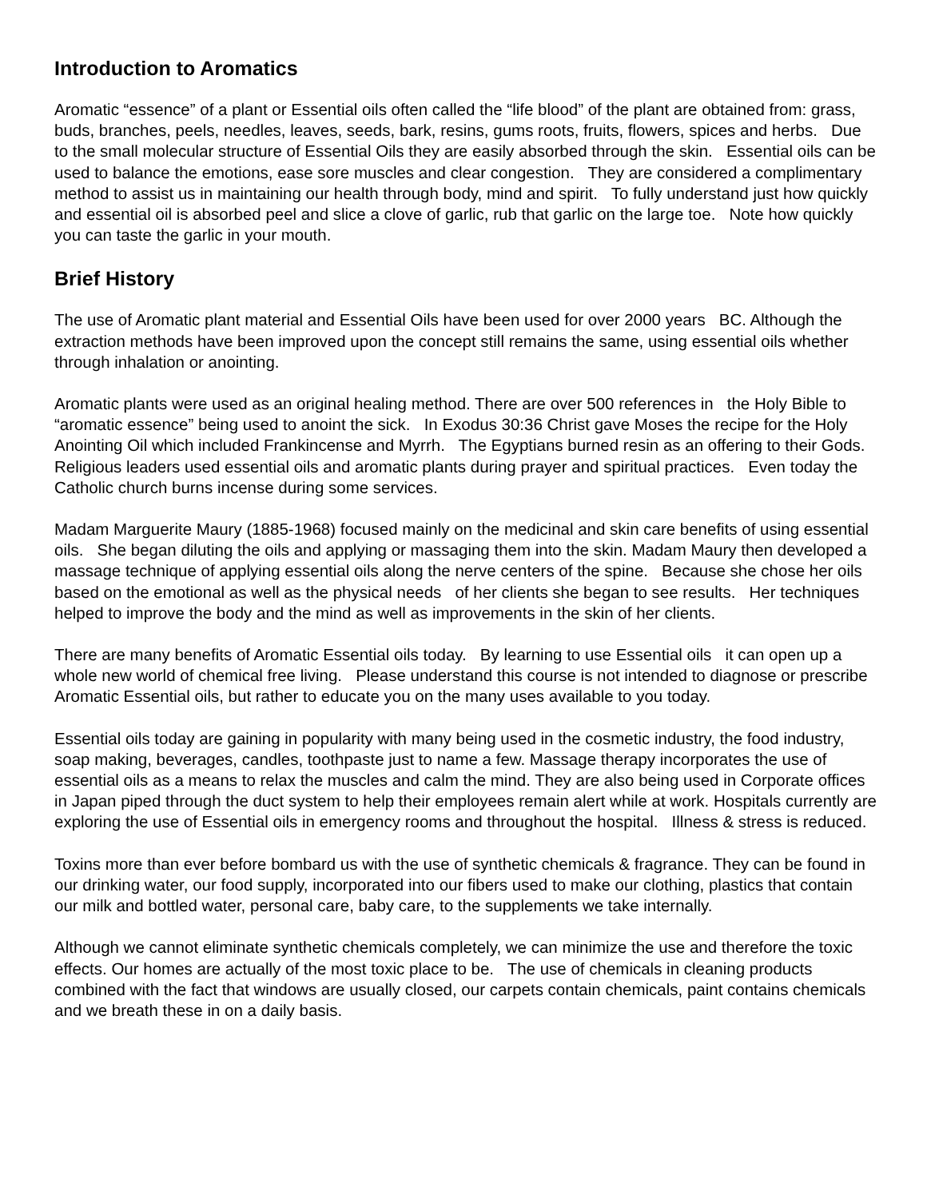Introduction to Aromatics
Aromatic “essence” of a plant or Essential oils often called the “life blood” of the plant are obtained from: grass, buds, branches, peels, needles, leaves, seeds, bark, resins, gums roots, fruits, flowers, spices and herbs. Due to the small molecular structure of Essential Oils they are easily absorbed through the skin. Essential oils can be used to balance the emotions, ease sore muscles and clear congestion. They are considered a complimentary method to assist us in maintaining our health through body, mind and spirit. To fully understand just how quickly and essential oil is absorbed peel and slice a clove of garlic, rub that garlic on the large toe. Note how quickly you can taste the garlic in your mouth.
Brief History
The use of Aromatic plant material and Essential Oils have been used for over 2000 years BC. Although the extraction methods have been improved upon the concept still remains the same, using essential oils whether through inhalation or anointing.
Aromatic plants were used as an original healing method. There are over 500 references in the Holy Bible to “aromatic essence” being used to anoint the sick. In Exodus 30:36 Christ gave Moses the recipe for the Holy Anointing Oil which included Frankincense and Myrrh. The Egyptians burned resin as an offering to their Gods. Religious leaders used essential oils and aromatic plants during prayer and spiritual practices. Even today the Catholic church burns incense during some services.
Madam Marguerite Maury (1885-1968) focused mainly on the medicinal and skin care benefits of using essential oils. She began diluting the oils and applying or massaging them into the skin. Madam Maury then developed a massage technique of applying essential oils along the nerve centers of the spine. Because she chose her oils based on the emotional as well as the physical needs of her clients she began to see results. Her techniques helped to improve the body and the mind as well as improvements in the skin of her clients.
There are many benefits of Aromatic Essential oils today. By learning to use Essential oils it can open up a whole new world of chemical free living. Please understand this course is not intended to diagnose or prescribe Aromatic Essential oils, but rather to educate you on the many uses available to you today.
Essential oils today are gaining in popularity with many being used in the cosmetic industry, the food industry, soap making, beverages, candles, toothpaste just to name a few. Massage therapy incorporates the use of essential oils as a means to relax the muscles and calm the mind. They are also being used in Corporate offices in Japan piped through the duct system to help their employees remain alert while at work. Hospitals currently are exploring the use of Essential oils in emergency rooms and throughout the hospital. Illness & stress is reduced.
Toxins more than ever before bombard us with the use of synthetic chemicals & fragrance. They can be found in our drinking water, our food supply, incorporated into our fibers used to make our clothing, plastics that contain our milk and bottled water, personal care, baby care, to the supplements we take internally.
Although we cannot eliminate synthetic chemicals completely, we can minimize the use and therefore the toxic effects. Our homes are actually of the most toxic place to be. The use of chemicals in cleaning products combined with the fact that windows are usually closed, our carpets contain chemicals, paint contains chemicals and we breath these in on a daily basis.